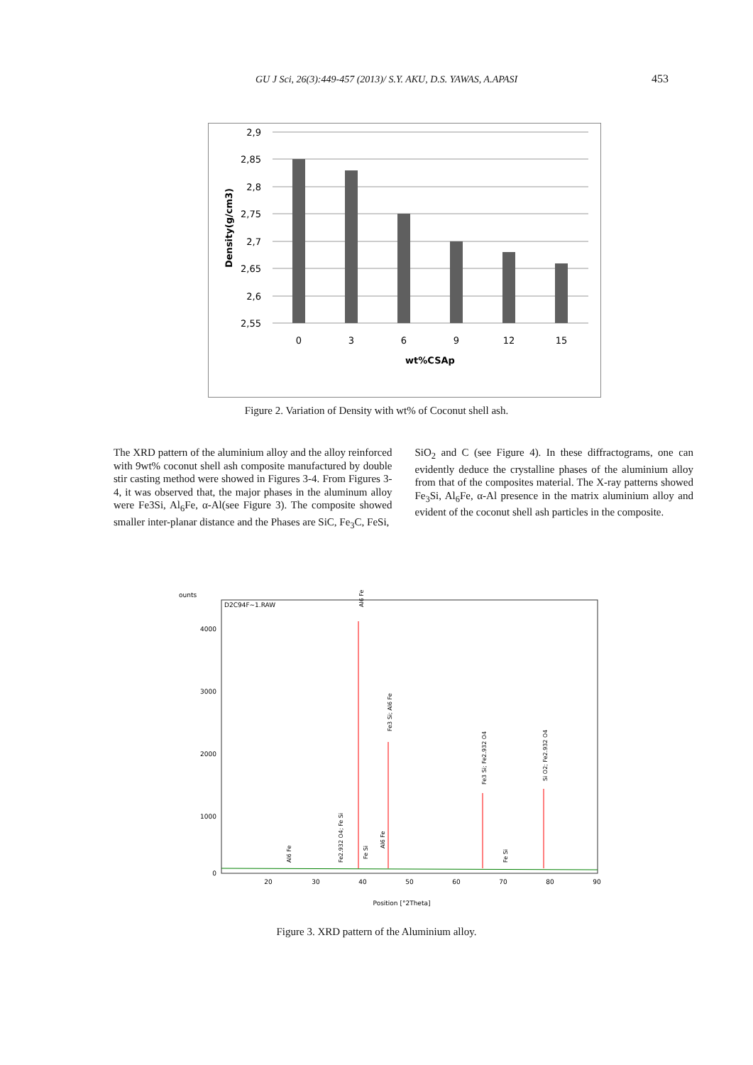GU J Sci, 26(3):449-457 (2013)/ S.Y. AKU, D.S. YAWAS, A.APASI 453
2,9
2,85
2,8
2,75
2,7
2,65
2,6
2,55
0
3
6
9
12
15
wt%CSAp
Density(g/cm3)
Figure 2. Variation of Density with wt% of Coconut shell ash.
The XRD pattern of the aluminium alloy and the alloy reinforced with 9wt% coconut shell ash composite manufactured by double stir casting method were showed in Figures 3-4. From Figures 3-4, it was observed that, the major phases in the aluminum alloy were Fe3Si, Al<sub>6</sub>Fe, α-Al(see Figure 3). The composite showed smaller inter-planar distance and the Phases are SiC, Fe<sub>3</sub>C, FeSi,
SiO<sub>2</sub> and C (see Figure 4). In these diffractograms, one can evidently deduce the crystalline phases of the aluminium alloy from that of the composites material. The X-ray patterns showed Fe<sub>3</sub>Si, Al<sub>6</sub>Fe, α-Al presence in the matrix aluminium alloy and evident of the coconut shell ash particles in the composite.
ounts
D2C94F~1.RAW
4000
3000
2000
1000
0
20
30
40
50
60
70
80
90
Position [°2Theta]
Al6 Fe
Fe2.932 O4; Fe Si
Al6 Fe
Fe Si
Al6 Fe
Fe3 Si; Al6 Fe
Fe3 Si; Fe2.932 O4
Fe Si
Si O2; Fe2.932 O4
Figure 3. XRD pattern of the Aluminium alloy.